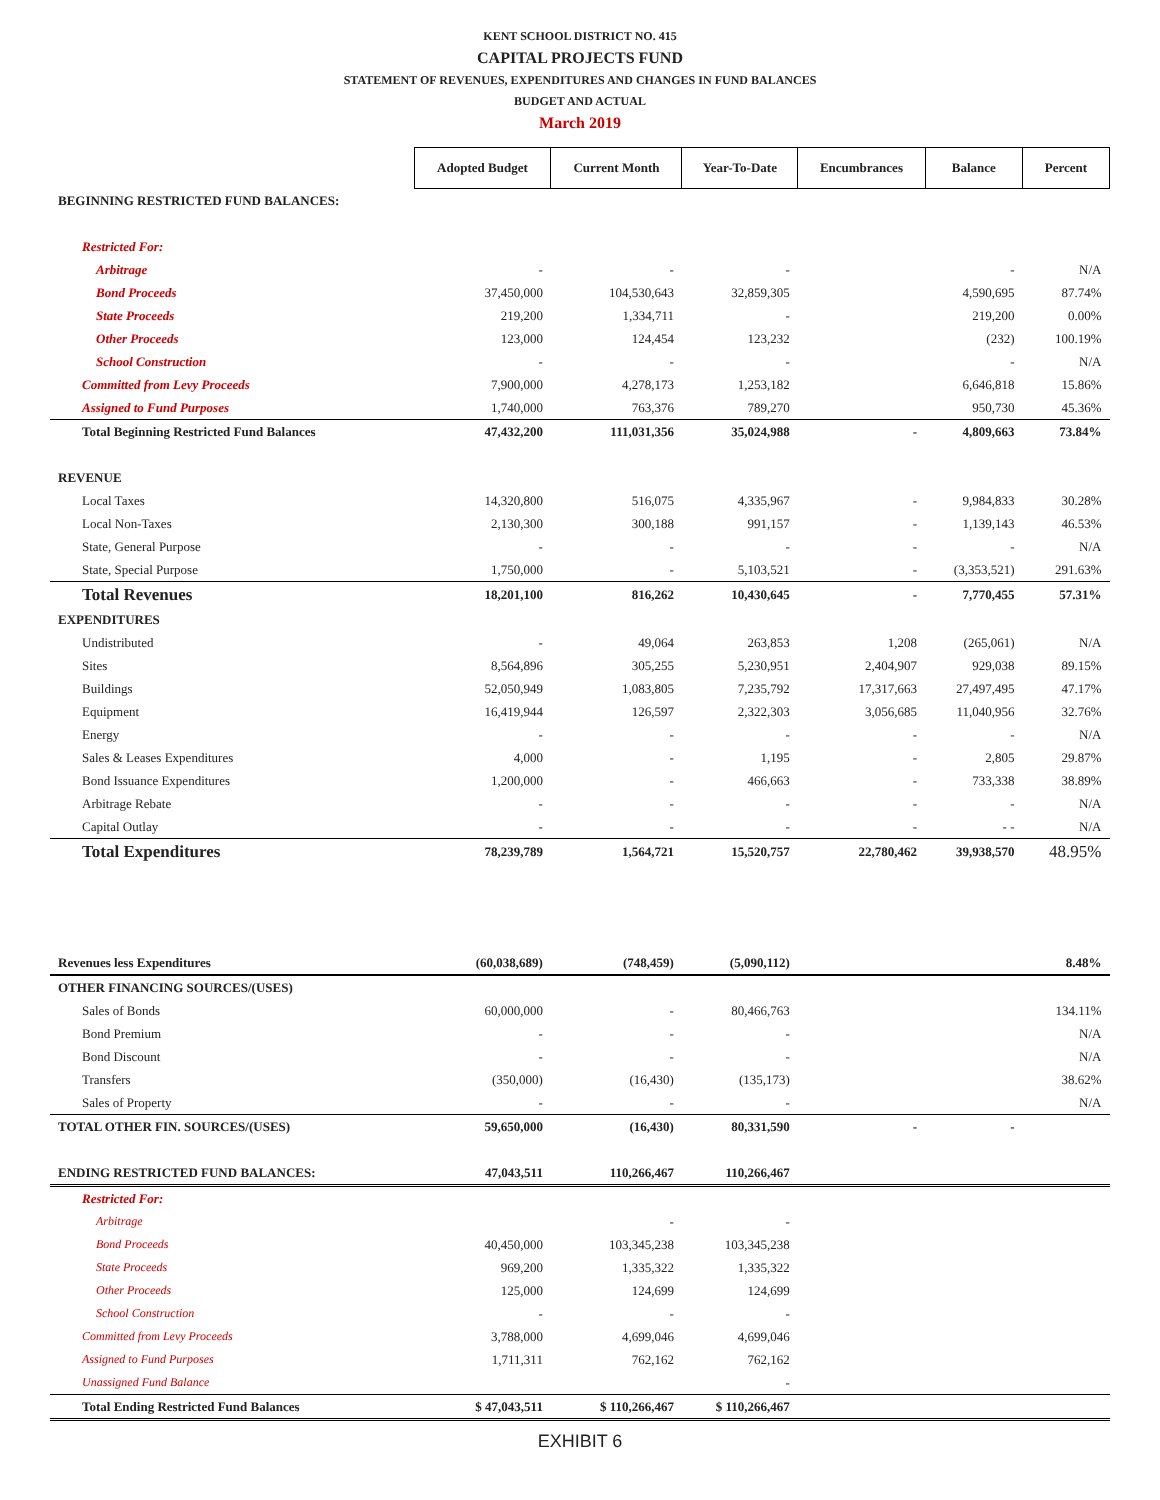KENT SCHOOL DISTRICT NO. 415
CAPITAL PROJECTS FUND
STATEMENT OF REVENUES, EXPENDITURES AND CHANGES IN FUND BALANCES
BUDGET AND ACTUAL
March 2019
| | Adopted Budget | Current Month | Year-To-Date | Encumbrances | Balance | Percent |
| BEGINNING RESTRICTED FUND BALANCES: | | | | | | |
| Restricted For: | | | | | | |
| Arbitrage | - | - | - | | - | N/A |
| Bond Proceeds | 37,450,000 | 104,530,643 | 32,859,305 | | 4,590,695 | 87.74% |
| State Proceeds | 219,200 | 1,334,711 | - | | 219,200 | 0.00% |
| Other Proceeds | 123,000 | 124,454 | 123,232 | | (232) | 100.19% |
| School Construction | - | - | - | | - | N/A |
| Committed from Levy Proceeds | 7,900,000 | 4,278,173 | 1,253,182 | | 6,646,818 | 15.86% |
| Assigned to Fund Purposes | 1,740,000 | 763,376 | 789,270 | | 950,730 | 45.36% |
| Total Beginning Restricted Fund Balances | 47,432,200 | 111,031,356 | 35,024,988 | - | 4,809,663 | 73.84% |
| REVENUE | | | | | | |
| Local Taxes | 14,320,800 | 516,075 | 4,335,967 | - | 9,984,833 | 30.28% |
| Local Non-Taxes | 2,130,300 | 300,188 | 991,157 | - | 1,139,143 | 46.53% |
| State, General Purpose | - | - | - | - | - | N/A |
| State, Special Purpose | 1,750,000 | - | 5,103,521 | - | (3,353,521) | 291.63% |
| Total Revenues | 18,201,100 | 816,262 | 10,430,645 | - | 7,770,455 | 57.31% |
| EXPENDITURES | | | | | | |
| Undistributed | - | 49,064 | 263,853 | 1,208 | (265,061) | N/A |
| Sites | 8,564,896 | 305,255 | 5,230,951 | 2,404,907 | 929,038 | 89.15% |
| Buildings | 52,050,949 | 1,083,805 | 7,235,792 | 17,317,663 | 27,497,495 | 47.17% |
| Equipment | 16,419,944 | 126,597 | 2,322,303 | 3,056,685 | 11,040,956 | 32.76% |
| Energy | - | - | - | - | - | N/A |
| Sales & Leases Expenditures | 4,000 | - | 1,195 | - | 2,805 | 29.87% |
| Bond Issuance Expenditures | 1,200,000 | - | 466,663 | - | 733,338 | 38.89% |
| Arbitrage Rebate | - | - | - | - | - | N/A |
| Capital Outlay | - | - | - | - | - - | N/A |
| Total Expenditures | 78,239,789 | 1,564,721 | 15,520,757 | 22,780,462 | 39,938,570 | 48.95% |
| Revenues less Expenditures | (60,038,689) | (748,459) | (5,090,112) | | | 8.48% |
| OTHER FINANCING SOURCES/(USES) | | | | | | |
| Sales of Bonds | 60,000,000 | - | 80,466,763 | | | 134.11% |
| Bond Premium | - | - | - | | | N/A |
| Bond Discount | - | - | - | | | N/A |
| Transfers | (350,000) | (16,430) | (135,173) | | | 38.62% |
| Sales of Property | - | - | - | | | N/A |
| TOTAL OTHER FIN. SOURCES/(USES) | 59,650,000 | (16,430) | 80,331,590 | - | - | |
| ENDING RESTRICTED FUND BALANCES: | 47,043,511 | 110,266,467 | 110,266,467 | | | |
| Restricted For: | | | | | | |
| Arbitrage | | - | - | | | |
| Bond Proceeds | 40,450,000 | 103,345,238 | 103,345,238 | | | |
| State Proceeds | 969,200 | 1,335,322 | 1,335,322 | | | |
| Other Proceeds | 125,000 | 124,699 | 124,699 | | | |
| School Construction | - | - | - | | | |
| Committed from Levy Proceeds | 3,788,000 | 4,699,046 | 4,699,046 | | | |
| Assigned to Fund Purposes | 1,711,311 | 762,162 | 762,162 | | | |
| Unassigned Fund Balance | | | - | | | |
| Total Ending Restricted Fund Balances | $ 47,043,511 | $ 110,266,467 | $ 110,266,467 | | | |
EXHIBIT 6